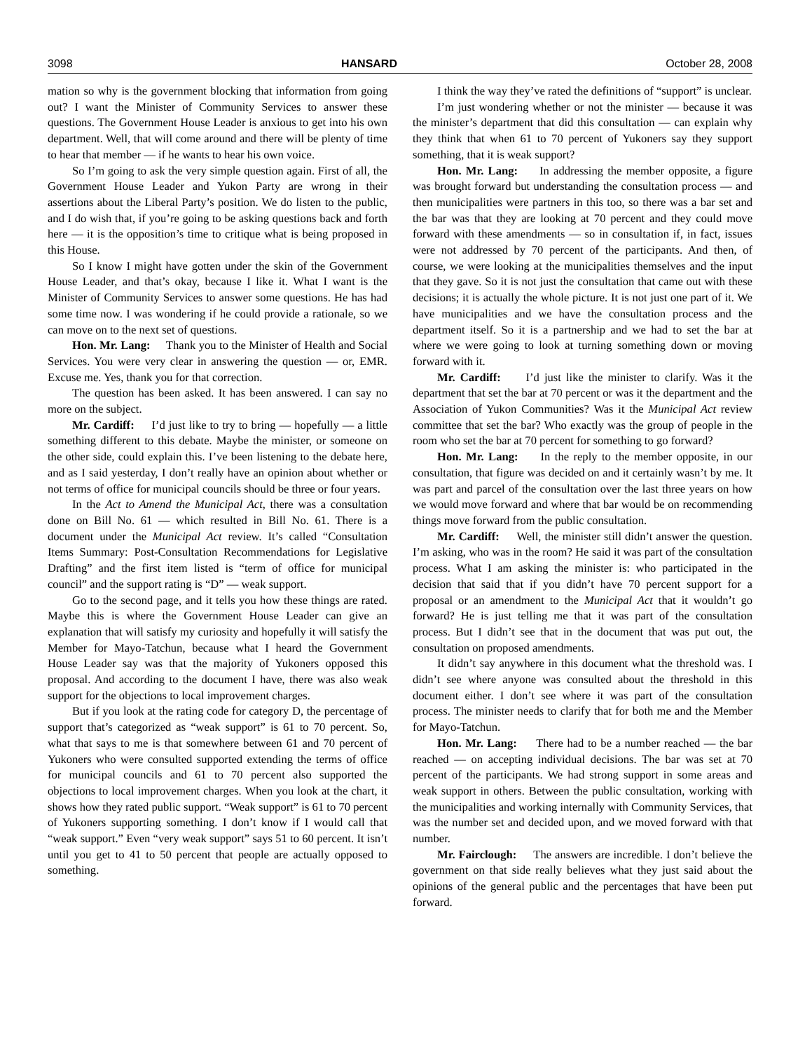3098 HANSARD October 28, 2008
mation so why is the government blocking that information from going out? I want the Minister of Community Services to answer these questions. The Government House Leader is anxious to get into his own department. Well, that will come around and there will be plenty of time to hear that member — if he wants to hear his own voice.
So I’m going to ask the very simple question again. First of all, the Government House Leader and Yukon Party are wrong in their assertions about the Liberal Party’s position. We do listen to the public, and I do wish that, if you’re going to be asking questions back and forth here — it is the opposition’s time to critique what is being proposed in this House.
So I know I might have gotten under the skin of the Government House Leader, and that’s okay, because I like it. What I want is the Minister of Community Services to answer some questions. He has had some time now. I was wondering if he could provide a rationale, so we can move on to the next set of questions.
Hon. Mr. Lang: Thank you to the Minister of Health and Social Services. You were very clear in answering the question — or, EMR. Excuse me. Yes, thank you for that correction.
The question has been asked. It has been answered. I can say no more on the subject.
Mr. Cardiff: I’d just like to try to bring — hopefully — a little something different to this debate. Maybe the minister, or someone on the other side, could explain this. I’ve been listening to the debate here, and as I said yesterday, I don’t really have an opinion about whether or not terms of office for municipal councils should be three or four years.
In the Act to Amend the Municipal Act, there was a consultation done on Bill No. 61 — which resulted in Bill No. 61. There is a document under the Municipal Act review. It’s called “Consultation Items Summary: Post-Consultation Recommendations for Legislative Drafting” and the first item listed is “term of office for municipal council” and the support rating is “D” — weak support.
Go to the second page, and it tells you how these things are rated. Maybe this is where the Government House Leader can give an explanation that will satisfy my curiosity and hopefully it will satisfy the Member for Mayo-Tatchun, because what I heard the Government House Leader say was that the majority of Yukoners opposed this proposal. And according to the document I have, there was also weak support for the objections to local improvement charges.
But if you look at the rating code for category D, the percentage of support that’s categorized as “weak support” is 61 to 70 percent. So, what that says to me is that somewhere between 61 and 70 percent of Yukoners who were consulted supported extending the terms of office for municipal councils and 61 to 70 percent also supported the objections to local improvement charges. When you look at the chart, it shows how they rated public support. “Weak support” is 61 to 70 percent of Yukoners supporting something. I don’t know if I would call that “weak support.” Even “very weak support” says 51 to 60 percent. It isn’t until you get to 41 to 50 percent that people are actually opposed to something.
I think the way they’ve rated the definitions of “support” is unclear.
I’m just wondering whether or not the minister — because it was the minister’s department that did this consultation — can explain why they think that when 61 to 70 percent of Yukoners say they support something, that it is weak support?
Hon. Mr. Lang: In addressing the member opposite, a figure was brought forward but understanding the consultation process — and then municipalities were partners in this too, so there was a bar set and the bar was that they are looking at 70 percent and they could move forward with these amendments — so in consultation if, in fact, issues were not addressed by 70 percent of the participants. And then, of course, we were looking at the municipalities themselves and the input that they gave. So it is not just the consultation that came out with these decisions; it is actually the whole picture. It is not just one part of it. We have municipalities and we have the consultation process and the department itself. So it is a partnership and we had to set the bar at where we were going to look at turning something down or moving forward with it.
Mr. Cardiff: I’d just like the minister to clarify. Was it the department that set the bar at 70 percent or was it the department and the Association of Yukon Communities? Was it the Municipal Act review committee that set the bar? Who exactly was the group of people in the room who set the bar at 70 percent for something to go forward?
Hon. Mr. Lang: In the reply to the member opposite, in our consultation, that figure was decided on and it certainly wasn’t by me. It was part and parcel of the consultation over the last three years on how we would move forward and where that bar would be on recommending things move forward from the public consultation.
Mr. Cardiff: Well, the minister still didn’t answer the question. I’m asking, who was in the room? He said it was part of the consultation process. What I am asking the minister is: who participated in the decision that said that if you didn’t have 70 percent support for a proposal or an amendment to the Municipal Act that it wouldn’t go forward? He is just telling me that it was part of the consultation process. But I didn’t see that in the document that was put out, the consultation on proposed amendments.
It didn’t say anywhere in this document what the threshold was. I didn’t see where anyone was consulted about the threshold in this document either. I don’t see where it was part of the consultation process. The minister needs to clarify that for both me and the Member for Mayo-Tatchun.
Hon. Mr. Lang: There had to be a number reached — the bar reached — on accepting individual decisions. The bar was set at 70 percent of the participants. We had strong support in some areas and weak support in others. Between the public consultation, working with the municipalities and working internally with Community Services, that was the number set and decided upon, and we moved forward with that number.
Mr. Fairclough: The answers are incredible. I don’t believe the government on that side really believes what they just said about the opinions of the general public and the percentages that have been put forward.